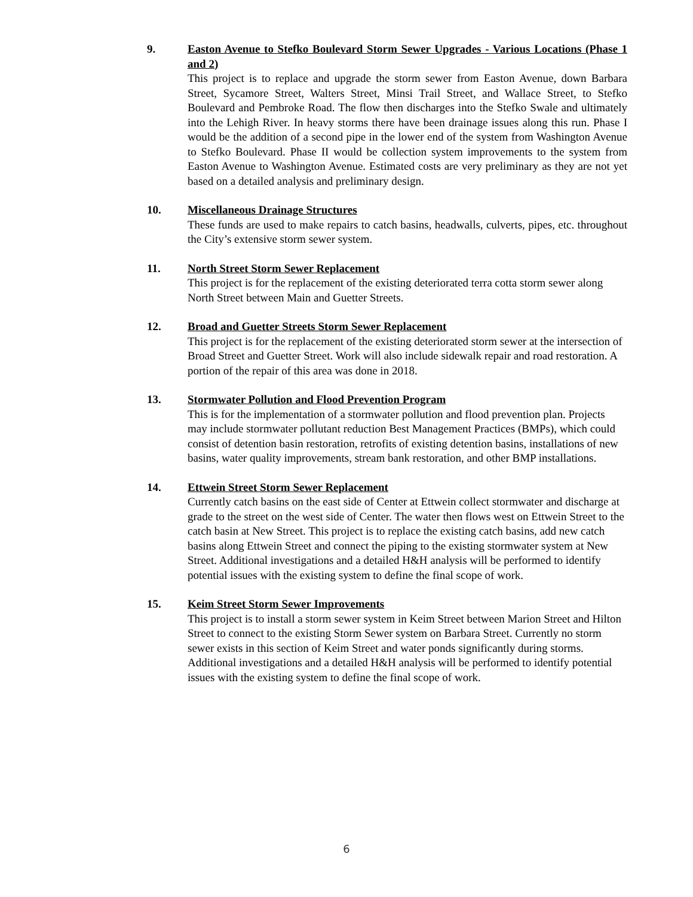9. Easton Avenue to Stefko Boulevard Storm Sewer Upgrades - Various Locations (Phase 1 and 2)
This project is to replace and upgrade the storm sewer from Easton Avenue, down Barbara Street, Sycamore Street, Walters Street, Minsi Trail Street, and Wallace Street, to Stefko Boulevard and Pembroke Road. The flow then discharges into the Stefko Swale and ultimately into the Lehigh River. In heavy storms there have been drainage issues along this run. Phase I would be the addition of a second pipe in the lower end of the system from Washington Avenue to Stefko Boulevard. Phase II would be collection system improvements to the system from Easton Avenue to Washington Avenue. Estimated costs are very preliminary as they are not yet based on a detailed analysis and preliminary design.
10. Miscellaneous Drainage Structures
These funds are used to make repairs to catch basins, headwalls, culverts, pipes, etc. throughout the City’s extensive storm sewer system.
11. North Street Storm Sewer Replacement
This project is for the replacement of the existing deteriorated terra cotta storm sewer along North Street between Main and Guetter Streets.
12. Broad and Guetter Streets Storm Sewer Replacement
This project is for the replacement of the existing deteriorated storm sewer at the intersection of Broad Street and Guetter Street. Work will also include sidewalk repair and road restoration. A portion of the repair of this area was done in 2018.
13. Stormwater Pollution and Flood Prevention Program
This is for the implementation of a stormwater pollution and flood prevention plan. Projects may include stormwater pollutant reduction Best Management Practices (BMPs), which could consist of detention basin restoration, retrofits of existing detention basins, installations of new basins, water quality improvements, stream bank restoration, and other BMP installations.
14. Ettwein Street Storm Sewer Replacement
Currently catch basins on the east side of Center at Ettwein collect stormwater and discharge at grade to the street on the west side of Center. The water then flows west on Ettwein Street to the catch basin at New Street. This project is to replace the existing catch basins, add new catch basins along Ettwein Street and connect the piping to the existing stormwater system at New Street. Additional investigations and a detailed H&H analysis will be performed to identify potential issues with the existing system to define the final scope of work.
15. Keim Street Storm Sewer Improvements
This project is to install a storm sewer system in Keim Street between Marion Street and Hilton Street to connect to the existing Storm Sewer system on Barbara Street. Currently no storm sewer exists in this section of Keim Street and water ponds significantly during storms. Additional investigations and a detailed H&H analysis will be performed to identify potential issues with the existing system to define the final scope of work.
6